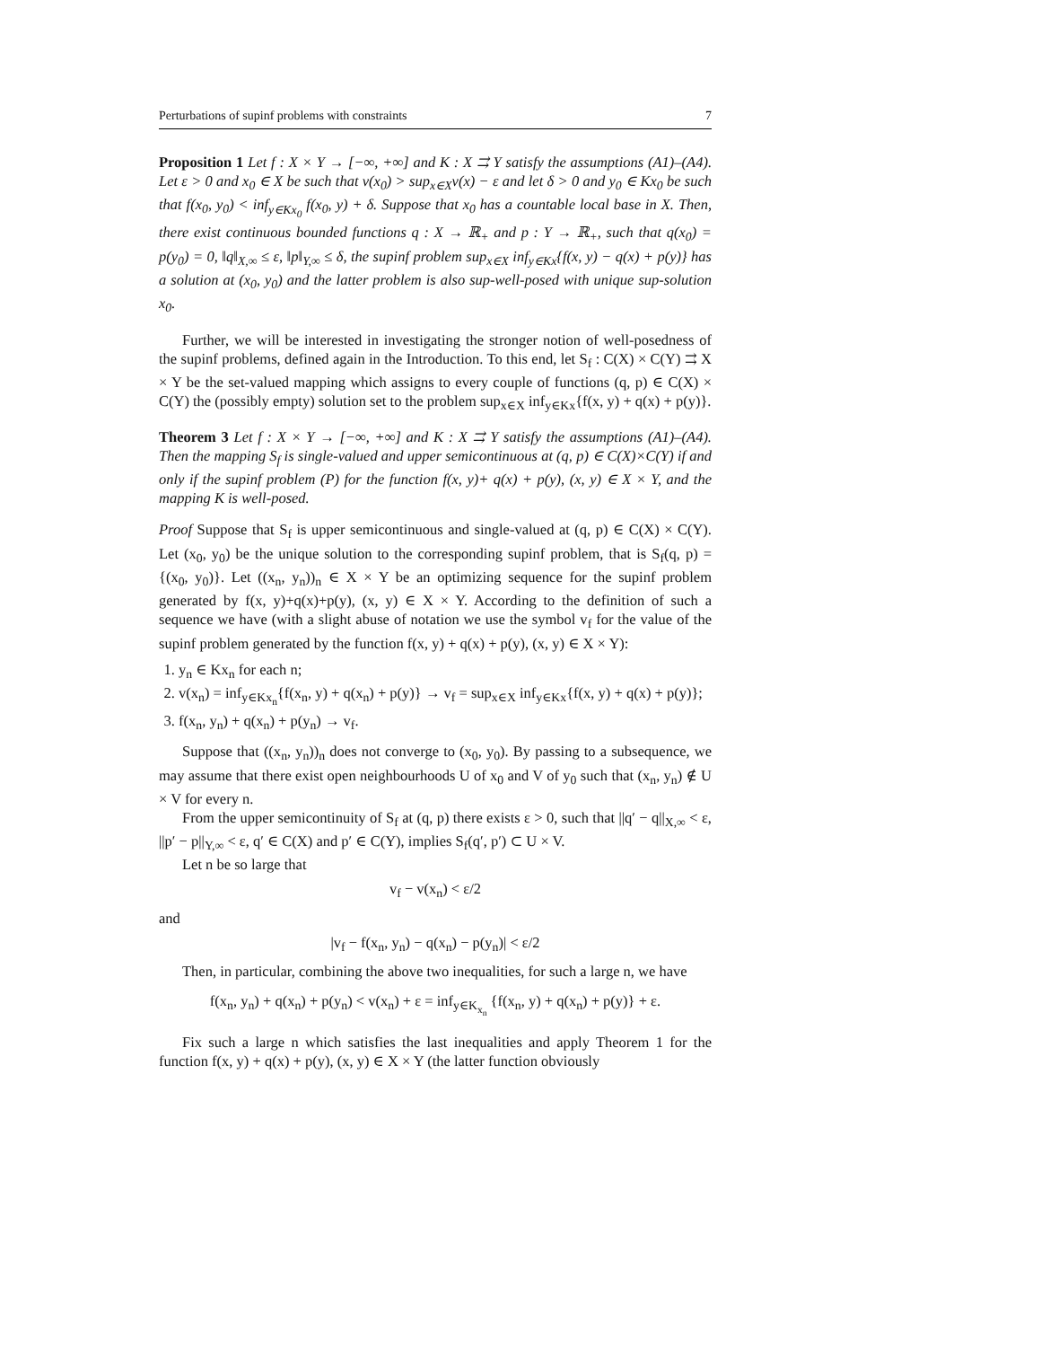Perturbations of supinf problems with constraints 7
Proposition 1 Let f : X × Y → [−∞, +∞] and K : X ⇉ Y satisfy the assumptions (A1)–(A4). Let ε > 0 and x<sub>0</sub> ∈ X be such that v(x<sub>0</sub>) > sup<sub>x∈X</sub>v(x) − ε and let δ > 0 and y<sub>0</sub> ∈ Kx<sub>0</sub> be such that f(x<sub>0</sub>, y<sub>0</sub>) < inf<sub>y∈Kx<sub>0</sub></sub> f(x<sub>0</sub>, y) + δ. Suppose that x<sub>0</sub> has a countable local base in X. Then, there exist continuous bounded functions q : X → ℝ<sub>+</sub> and p : Y → ℝ<sub>+</sub>, such that q(x<sub>0</sub>) = p(y<sub>0</sub>) = 0, ‖q‖<sub>X,∞</sub> ≤ ε, ‖p‖<sub>Y,∞</sub> ≤ δ, the supinf problem sup<sub>x∈X</sub> inf<sub>y∈Kx</sub>{f(x, y) − q(x) + p(y)} has a solution at (x<sub>0</sub>, y<sub>0</sub>) and the latter problem is also sup-well-posed with unique sup-solution x<sub>0</sub>.
Further, we will be interested in investigating the stronger notion of well-posedness of the supinf problems, defined again in the Introduction. To this end, let S<sub>f</sub> : C(X) × C(Y) ⇉ X × Y be the set-valued mapping which assigns to every couple of functions (q, p) ∈ C(X) × C(Y) the (possibly empty) solution set to the problem sup<sub>x∈X</sub> inf<sub>y∈Kx</sub>{f(x, y) + q(x) + p(y)}.
Theorem 3 Let f : X × Y → [−∞, +∞] and K : X ⇉ Y satisfy the assumptions (A1)–(A4). Then the mapping S<sub>f</sub> is single-valued and upper semicontinuous at (q, p) ∈ C(X)×C(Y) if and only if the supinf problem (P) for the function f(x, y)+ q(x) + p(y), (x, y) ∈ X × Y, and the mapping K is well-posed.
Proof Suppose that S<sub>f</sub> is upper semicontinuous and single-valued at (q, p) ∈ C(X) × C(Y). Let (x<sub>0</sub>, y<sub>0</sub>) be the unique solution to the corresponding supinf problem, that is S<sub>f</sub>(q, p) = {(x<sub>0</sub>, y<sub>0</sub>)}. Let ((x<sub>n</sub>, y<sub>n</sub>))<sub>n</sub> ∈ X × Y be an optimizing sequence for the supinf problem generated by f(x, y)+q(x)+p(y), (x, y) ∈ X × Y. According to the definition of such a sequence we have (with a slight abuse of notation we use the symbol v<sub>f</sub> for the value of the supinf problem generated by the function f(x, y) + q(x) + p(y), (x, y) ∈ X × Y):
1. y<sub>n</sub> ∈ Kx<sub>n</sub> for each n;
2. v(x<sub>n</sub>) = inf<sub>y∈Kx<sub>n</sub></sub>{f(x<sub>n</sub>, y) + q(x<sub>n</sub>) + p(y)} → v<sub>f</sub> = sup<sub>x∈X</sub> inf<sub>y∈Kx</sub>{f(x, y) + q(x) + p(y)};
3. f(x<sub>n</sub>, y<sub>n</sub>) + q(x<sub>n</sub>) + p(y<sub>n</sub>) → v<sub>f</sub>.
Suppose that ((x<sub>n</sub>, y<sub>n</sub>))<sub>n</sub> does not converge to (x<sub>0</sub>, y<sub>0</sub>). By passing to a subsequence, we may assume that there exist open neighbourhoods U of x<sub>0</sub> and V of y<sub>0</sub> such that (x<sub>n</sub>, y<sub>n</sub>) ∉ U × V for every n.
From the upper semicontinuity of S<sub>f</sub> at (q, p) there exists ε > 0, such that ||q′ − q||<sub>X,∞</sub> < ε, ||p′ − p||<sub>Y,∞</sub> < ε, q′ ∈ C(X) and p′ ∈ C(Y), implies S<sub>f</sub>(q′, p′) ⊂ U × V.
Let n be so large that
v<sub>f</sub> − v(x<sub>n</sub>) < ε/2
and
|v<sub>f</sub> − f(x<sub>n</sub>, y<sub>n</sub>) − q(x<sub>n</sub>) − p(y<sub>n</sub>)| < ε/2
Then, in particular, combining the above two inequalities, for such a large n, we have
f(x<sub>n</sub>, y<sub>n</sub>) + q(x<sub>n</sub>) + p(y<sub>n</sub>) < v(x<sub>n</sub>) + ε = inf<sub>y∈K<sub>x<sub>n</sub></sub></sub> {f(x<sub>n</sub>, y) + q(x<sub>n</sub>) + p(y)} + ε.
Fix such a large n which satisfies the last inequalities and apply Theorem 1 for the function f(x, y) + q(x) + p(y), (x, y) ∈ X × Y (the latter function obviously